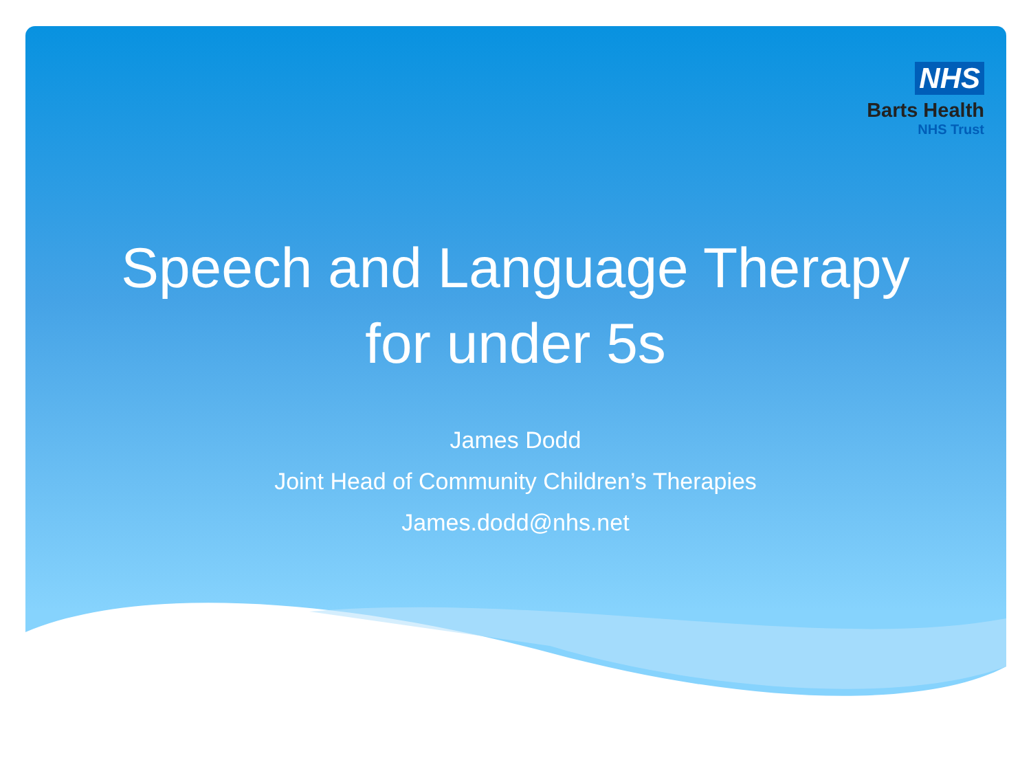NHS
Barts Health
NHS Trust
Speech and Language Therapy
for under 5s
James Dodd
Joint Head of Community Children’s Therapies
James.dodd@nhs.net